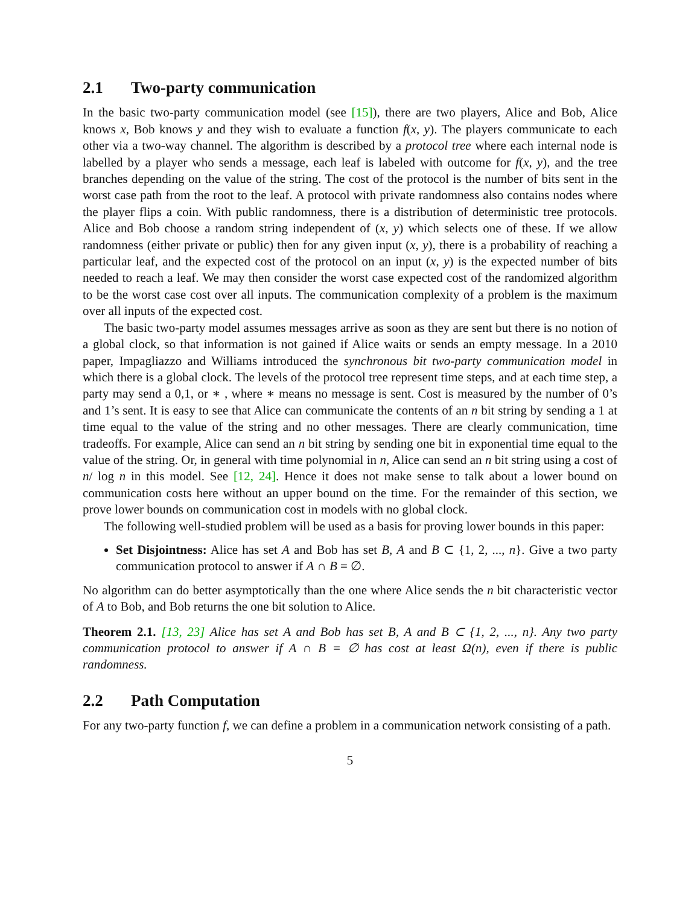2.1 Two-party communication
In the basic two-party communication model (see [15]), there are two players, Alice and Bob, Alice knows x, Bob knows y and they wish to evaluate a function f(x, y). The players communicate to each other via a two-way channel. The algorithm is described by a protocol tree where each internal node is labelled by a player who sends a message, each leaf is labeled with outcome for f(x, y), and the tree branches depending on the value of the string. The cost of the protocol is the number of bits sent in the worst case path from the root to the leaf. A protocol with private randomness also contains nodes where the player flips a coin. With public randomness, there is a distribution of deterministic tree protocols. Alice and Bob choose a random string independent of (x, y) which selects one of these. If we allow randomness (either private or public) then for any given input (x, y), there is a probability of reaching a particular leaf, and the expected cost of the protocol on an input (x, y) is the expected number of bits needed to reach a leaf. We may then consider the worst case expected cost of the randomized algorithm to be the worst case cost over all inputs. The communication complexity of a problem is the maximum over all inputs of the expected cost.
The basic two-party model assumes messages arrive as soon as they are sent but there is no notion of a global clock, so that information is not gained if Alice waits or sends an empty message. In a 2010 paper, Impagliazzo and Williams introduced the synchronous bit two-party communication model in which there is a global clock. The levels of the protocol tree represent time steps, and at each time step, a party may send a 0,1, or ∗ , where ∗ means no message is sent. Cost is measured by the number of 0’s and 1’s sent. It is easy to see that Alice can communicate the contents of an n bit string by sending a 1 at time equal to the value of the string and no other messages. There are clearly communication, time tradeoffs. For example, Alice can send an n bit string by sending one bit in exponential time equal to the value of the string. Or, in general with time polynomial in n, Alice can send an n bit string using a cost of n/ log n in this model. See [12, 24]. Hence it does not make sense to talk about a lower bound on communication costs here without an upper bound on the time. For the remainder of this section, we prove lower bounds on communication cost in models with no global clock.
The following well-studied problem will be used as a basis for proving lower bounds in this paper:
Set Disjointness: Alice has set A and Bob has set B, A and B ⊂ {1, 2, ..., n}. Give a two party communication protocol to answer if A ∩ B = ∅.
No algorithm can do better asymptotically than the one where Alice sends the n bit characteristic vector of A to Bob, and Bob returns the one bit solution to Alice.
Theorem 2.1. [13, 23] Alice has set A and Bob has set B, A and B ⊂ {1, 2, ..., n}. Any two party communication protocol to answer if A ∩ B = ∅ has cost at least Ω(n), even if there is public randomness.
2.2 Path Computation
For any two-party function f, we can define a problem in a communication network consisting of a path.
5